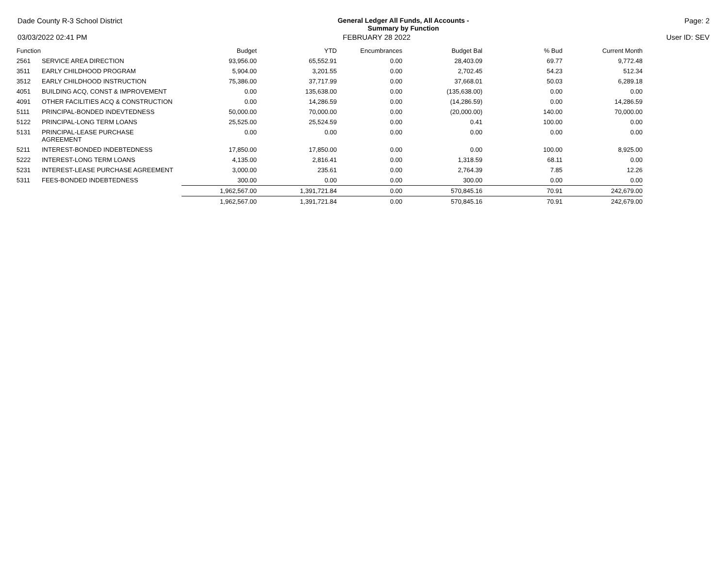Dade County R-3 School District General Ledger All Funds, All Accounts -
Summary by Function Page: 2
03/03/2022 02:41 PM FEBRUARY 28 2022 User ID: SEV
| Function | | Budget | YTD | Encumbrances | Budget Bal | % Bud | Current Month |
| --- | --- | --- | --- | --- | --- | --- | --- |
| 2561 | SERVICE AREA DIRECTION | 93,956.00 | 65,552.91 | 0.00 | 28,403.09 | 69.77 | 9,772.48 |
| 3511 | EARLY CHILDHOOD PROGRAM | 5,904.00 | 3,201.55 | 0.00 | 2,702.45 | 54.23 | 512.34 |
| 3512 | EARLY CHILDHOOD INSTRUCTION | 75,386.00 | 37,717.99 | 0.00 | 37,668.01 | 50.03 | 6,289.18 |
| 4051 | BUILDING ACQ, CONST & IMPROVEMENT | 0.00 | 135,638.00 | 0.00 | (135,638.00) | 0.00 | 0.00 |
| 4091 | OTHER FACILITIES ACQ & CONSTRUCTION | 0.00 | 14,286.59 | 0.00 | (14,286.59) | 0.00 | 14,286.59 |
| 5111 | PRINCIPAL-BONDED INDEVTEDNESS | 50,000.00 | 70,000.00 | 0.00 | (20,000.00) | 140.00 | 70,000.00 |
| 5122 | PRINCIPAL-LONG TERM LOANS | 25,525.00 | 25,524.59 | 0.00 | 0.41 | 100.00 | 0.00 |
| 5131 | PRINCIPAL-LEASE PURCHASE AGREEMENT | 0.00 | 0.00 | 0.00 | 0.00 | 0.00 | 0.00 |
| 5211 | INTEREST-BONDED INDEBTEDNESS | 17,850.00 | 17,850.00 | 0.00 | 0.00 | 100.00 | 8,925.00 |
| 5222 | INTEREST-LONG TERM LOANS | 4,135.00 | 2,816.41 | 0.00 | 1,318.59 | 68.11 | 0.00 |
| 5231 | INTEREST-LEASE PURCHASE AGREEMENT | 3,000.00 | 235.61 | 0.00 | 2,764.39 | 7.85 | 12.26 |
| 5311 | FEES-BONDED INDEBTEDNESS | 300.00 | 0.00 | 0.00 | 300.00 | 0.00 | 0.00 |
| | | 1,962,567.00 | 1,391,721.84 | 0.00 | 570,845.16 | 70.91 | 242,679.00 |
| | | 1,962,567.00 | 1,391,721.84 | 0.00 | 570,845.16 | 70.91 | 242,679.00 |